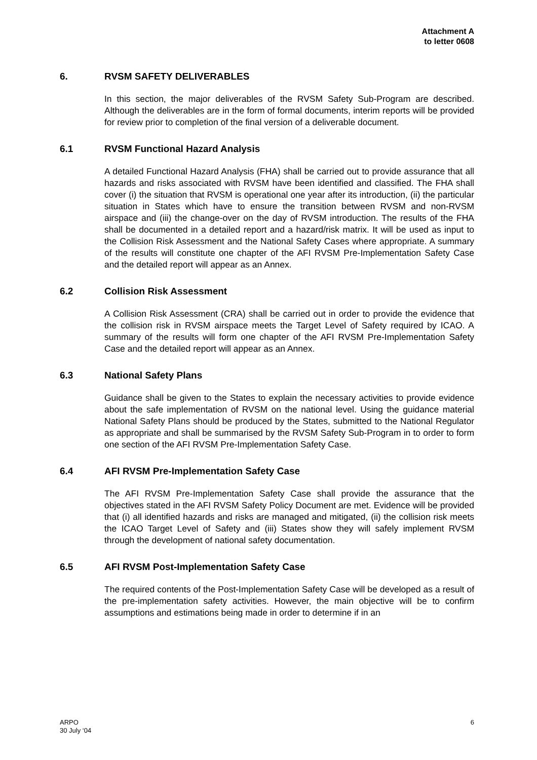Attachment A
to letter 0608
6. RVSM SAFETY DELIVERABLES
In this section, the major deliverables of the RVSM Safety Sub-Program are described. Although the deliverables are in the form of formal documents, interim reports will be provided for review prior to completion of the final version of a deliverable document.
6.1 RVSM Functional Hazard Analysis
A detailed Functional Hazard Analysis (FHA) shall be carried out to provide assurance that all hazards and risks associated with RVSM have been identified and classified. The FHA shall cover (i) the situation that RVSM is operational one year after its introduction, (ii) the particular situation in States which have to ensure the transition between RVSM and non-RVSM airspace and (iii) the change-over on the day of RVSM introduction. The results of the FHA shall be documented in a detailed report and a hazard/risk matrix. It will be used as input to the Collision Risk Assessment and the National Safety Cases where appropriate. A summary of the results will constitute one chapter of the AFI RVSM Pre-Implementation Safety Case and the detailed report will appear as an Annex.
6.2 Collision Risk Assessment
A Collision Risk Assessment (CRA) shall be carried out in order to provide the evidence that the collision risk in RVSM airspace meets the Target Level of Safety required by ICAO. A summary of the results will form one chapter of the AFI RVSM Pre-Implementation Safety Case and the detailed report will appear as an Annex.
6.3 National Safety Plans
Guidance shall be given to the States to explain the necessary activities to provide evidence about the safe implementation of RVSM on the national level. Using the guidance material National Safety Plans should be produced by the States, submitted to the National Regulator as appropriate and shall be summarised by the RVSM Safety Sub-Program in to order to form one section of the AFI RVSM Pre-Implementation Safety Case.
6.4 AFI RVSM Pre-Implementation Safety Case
The AFI RVSM Pre-Implementation Safety Case shall provide the assurance that the objectives stated in the AFI RVSM Safety Policy Document are met. Evidence will be provided that (i) all identified hazards and risks are managed and mitigated, (ii) the collision risk meets the ICAO Target Level of Safety and (iii) States show they will safely implement RVSM through the development of national safety documentation.
6.5 AFI RVSM Post-Implementation Safety Case
The required contents of the Post-Implementation Safety Case will be developed as a result of the pre-implementation safety activities. However, the main objective will be to confirm assumptions and estimations being made in order to determine if in an
ARPO
30 July ‘04
6